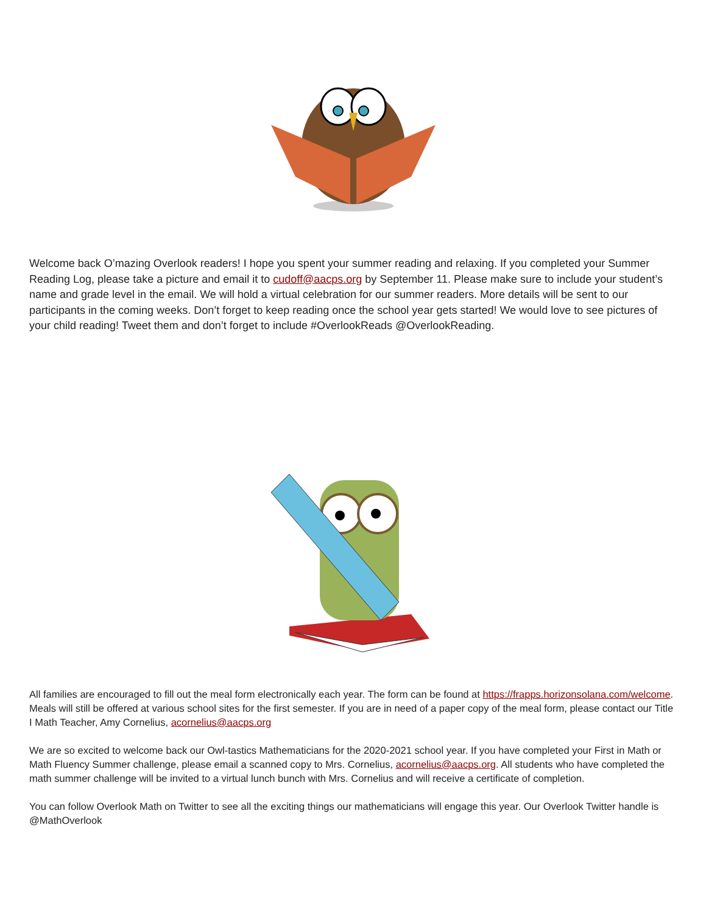Welcome back O’mazing Overlook readers! I hope you spent your summer reading and relaxing. If you completed your Summer Reading Log, please take a picture and email it to cudoff@aacps.org by September 11. Please make sure to include your student’s name and grade level in the email. We will hold a virtual celebration for our summer readers. More details will be sent to our participants in the coming weeks. Don’t forget to keep reading once the school year gets started! We would love to see pictures of your child reading! Tweet them and don’t forget to include #OverlookReads @OverlookReading.
All families are encouraged to fill out the meal form electronically each year. The form can be found at https://frapps.horizonsolana.com/welcome. Meals will still be offered at various school sites for the first semester. If you are in need of a paper copy of the meal form, please contact our Title I Math Teacher, Amy Cornelius, acornelius@aacps.org
We are so excited to welcome back our Owl-tastics Mathematicians for the 2020-2021 school year. If you have completed your First in Math or Math Fluency Summer challenge, please email a scanned copy to Mrs. Cornelius, acornelius@aacps.org. All students who have completed the math summer challenge will be invited to a virtual lunch bunch with Mrs. Cornelius and will receive a certificate of completion.
You can follow Overlook Math on Twitter to see all the exciting things our mathematicians will engage this year. Our Overlook Twitter handle is @MathOverlook